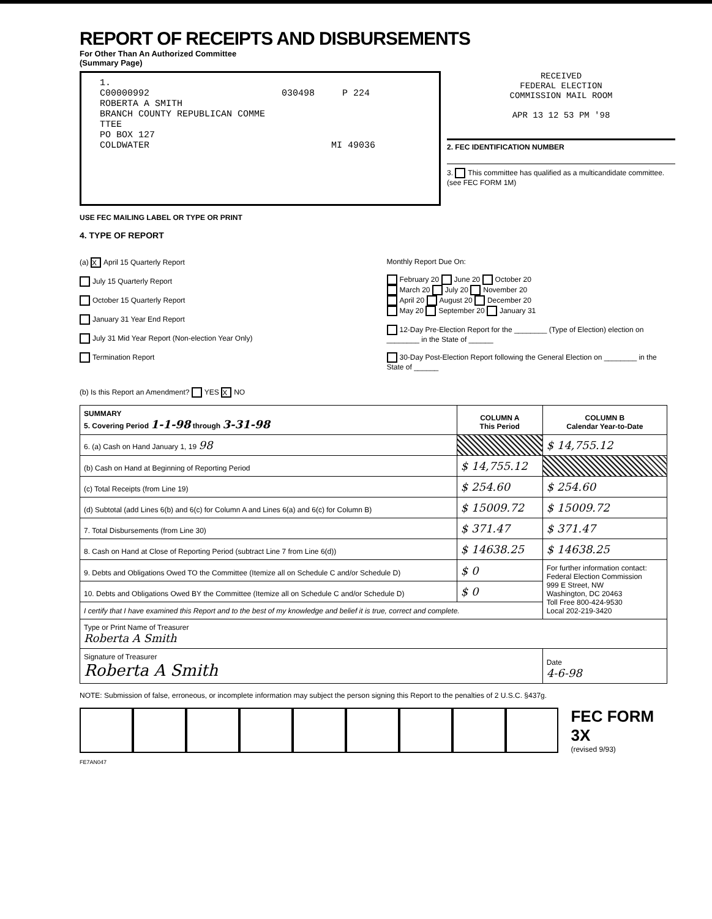REPORT OF RECEIPTS AND DISBURSEMENTS
For Other Than An Authorized Committee
(Summary Page)
1. C00000992 030498 P 224 ROBERTA A SMITH BRANCH COUNTY REPUBLICAN COMME TTEE PO BOX 127 COLDWATER MI 49036
RECEIVED
FEDERAL ELECTION
COMMISSION MAIL ROOM
APR 13 12 53 PM '98
2. FEC IDENTIFICATION NUMBER
3. This committee has qualified as a multicandidate committee. (see FEC FORM 1M)
USE FEC MAILING LABEL OR TYPE OR PRINT
4. TYPE OF REPORT
(a) X April 15 Quarterly Report
July 15 Quarterly Report
October 15 Quarterly Report
January 31 Year End Report
July 31 Mid Year Report (Non-election Year Only)
Termination Report
Monthly Report Due On:
February 20 June 20 October 20
March 20 July 20 November 20
April 20 August 20 December 20
May 20 September 20 January 31
12-Day Pre-Election Report for the ________ (Type of Election) election on ________ in the State of ______
30-Day Post-Election Report following the General Election on ________ in the State of ______
(b) Is this Report an Amendment? YES X NO
| SUMMARY 5. Covering Period 1-1-98 through 3-31-98 | COLUMN A This Period | COLUMN B Calendar Year-to-Date |
| --- | --- | --- |
| 6. (a) Cash on Hand January 1, 19 98 | | $ 14,755.12 |
| (b) Cash on Hand at Beginning of Reporting Period | $ 14,755.12 | |
| (c) Total Receipts (from Line 19) | $ 254.60 | $ 254.60 |
| (d) Subtotal (add Lines 6(b) and 6(c) for Column A and Lines 6(a) and 6(c) for Column B) | $ 15009.72 | $ 15009.72 |
| 7. Total Disbursements (from Line 30) | $ 371.47 | $ 371.47 |
| 8. Cash on Hand at Close of Reporting Period (subtract Line 7 from Line 6(d)) | $ 14638.25 | $ 14638.25 |
| 9. Debts and Obligations Owed TO the Committee (Itemize all on Schedule C and/or Schedule D) | $ 0 | For further information contact: Federal Election Commission 999 E Street, NW Washington, DC 20463 Toll Free 800-424-9530 Local 202-219-3420 |
| 10. Debts and Obligations Owed BY the Committee (Itemize all on Schedule C and/or Schedule D) | $ 0 | |
| I certify that I have examined this Report and to the best of my knowledge and belief it is true, correct and complete. | | |
| Type or Print Name of Treasurer Roberta A Smith | | |
| Signature of Treasurer Roberta A Smith | | Date 4-6-98 |
NOTE: Submission of false, erroneous, or incomplete information may subject the person signing this Report to the penalties of 2 U.S.C. §437g.
FEC FORM 3X
(revised 9/93)
FE7AN047